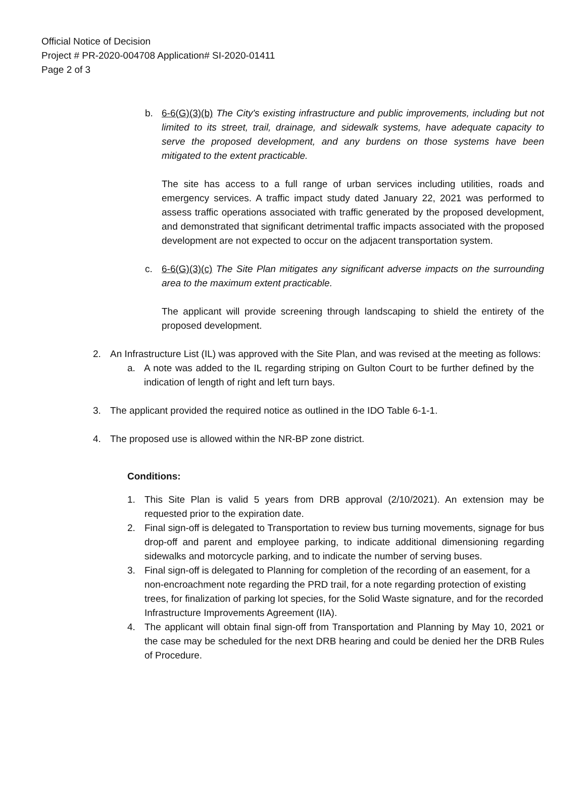Official Notice of Decision
Project # PR-2020-004708 Application# SI-2020-01411
Page 2 of 3
b. 6-6(G)(3)(b) The City's existing infrastructure and public improvements, including but not limited to its street, trail, drainage, and sidewalk systems, have adequate capacity to serve the proposed development, and any burdens on those systems have been mitigated to the extent practicable.
The site has access to a full range of urban services including utilities, roads and emergency services. A traffic impact study dated January 22, 2021 was performed to assess traffic operations associated with traffic generated by the proposed development, and demonstrated that significant detrimental traffic impacts associated with the proposed development are not expected to occur on the adjacent transportation system.
c. 6-6(G)(3)(c) The Site Plan mitigates any significant adverse impacts on the surrounding area to the maximum extent practicable.
The applicant will provide screening through landscaping to shield the entirety of the proposed development.
2. An Infrastructure List (IL) was approved with the Site Plan, and was revised at the meeting as follows:
a. A note was added to the IL regarding striping on Gulton Court to be further defined by the indication of length of right and left turn bays.
3. The applicant provided the required notice as outlined in the IDO Table 6-1-1.
4. The proposed use is allowed within the NR-BP zone district.
Conditions:
1. This Site Plan is valid 5 years from DRB approval (2/10/2021). An extension may be requested prior to the expiration date.
2. Final sign-off is delegated to Transportation to review bus turning movements, signage for bus drop-off and parent and employee parking, to indicate additional dimensioning regarding sidewalks and motorcycle parking, and to indicate the number of serving buses.
3. Final sign-off is delegated to Planning for completion of the recording of an easement, for a non-encroachment note regarding the PRD trail, for a note regarding protection of existing trees, for finalization of parking lot species, for the Solid Waste signature, and for the recorded Infrastructure Improvements Agreement (IIA).
4. The applicant will obtain final sign-off from Transportation and Planning by May 10, 2021 or the case may be scheduled for the next DRB hearing and could be denied her the DRB Rules of Procedure.